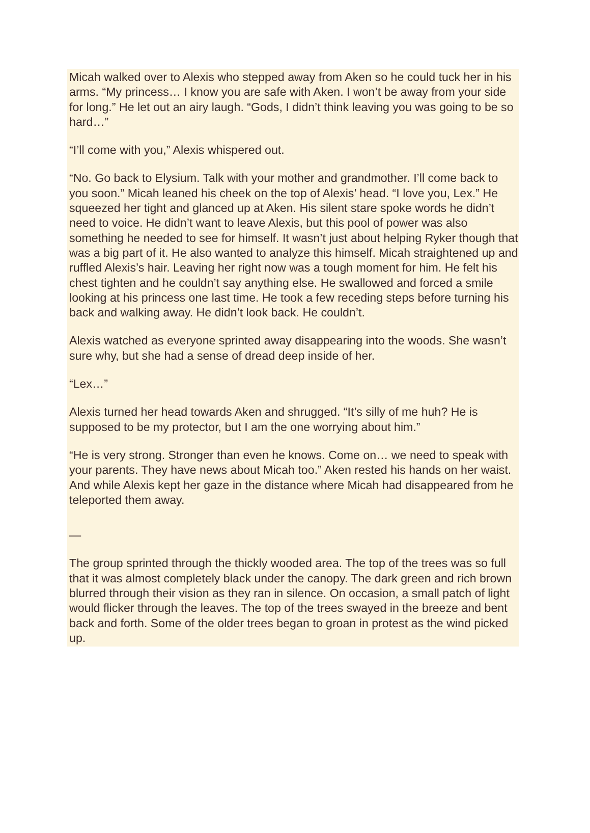Micah walked over to Alexis who stepped away from Aken so he could tuck her in his arms. “My princess… I know you are safe with Aken. I won’t be away from your side for long.” He let out an airy laugh. “Gods, I didn’t think leaving you was going to be so hard…”
“I’ll come with you,” Alexis whispered out.
“No. Go back to Elysium. Talk with your mother and grandmother. I’ll come back to you soon.” Micah leaned his cheek on the top of Alexis’ head. “I love you, Lex.” He squeezed her tight and glanced up at Aken. His silent stare spoke words he didn’t need to voice. He didn’t want to leave Alexis, but this pool of power was also something he needed to see for himself. It wasn’t just about helping Ryker though that was a big part of it. He also wanted to analyze this himself. Micah straightened up and ruffled Alexis’s hair. Leaving her right now was a tough moment for him. He felt his chest tighten and he couldn’t say anything else. He swallowed and forced a smile looking at his princess one last time. He took a few receding steps before turning his back and walking away. He didn’t look back. He couldn’t.
Alexis watched as everyone sprinted away disappearing into the woods. She wasn’t sure why, but she had a sense of dread deep inside of her.
“Lex…”
Alexis turned her head towards Aken and shrugged. “It’s silly of me huh? He is supposed to be my protector, but I am the one worrying about him.”
“He is very strong. Stronger than even he knows. Come on… we need to speak with your parents. They have news about Micah too.” Aken rested his hands on her waist. And while Alexis kept her gaze in the distance where Micah had disappeared from he teleported them away.
—
The group sprinted through the thickly wooded area. The top of the trees was so full that it was almost completely black under the canopy. The dark green and rich brown blurred through their vision as they ran in silence. On occasion, a small patch of light would flicker through the leaves. The top of the trees swayed in the breeze and bent back and forth. Some of the older trees began to groan in protest as the wind picked up.